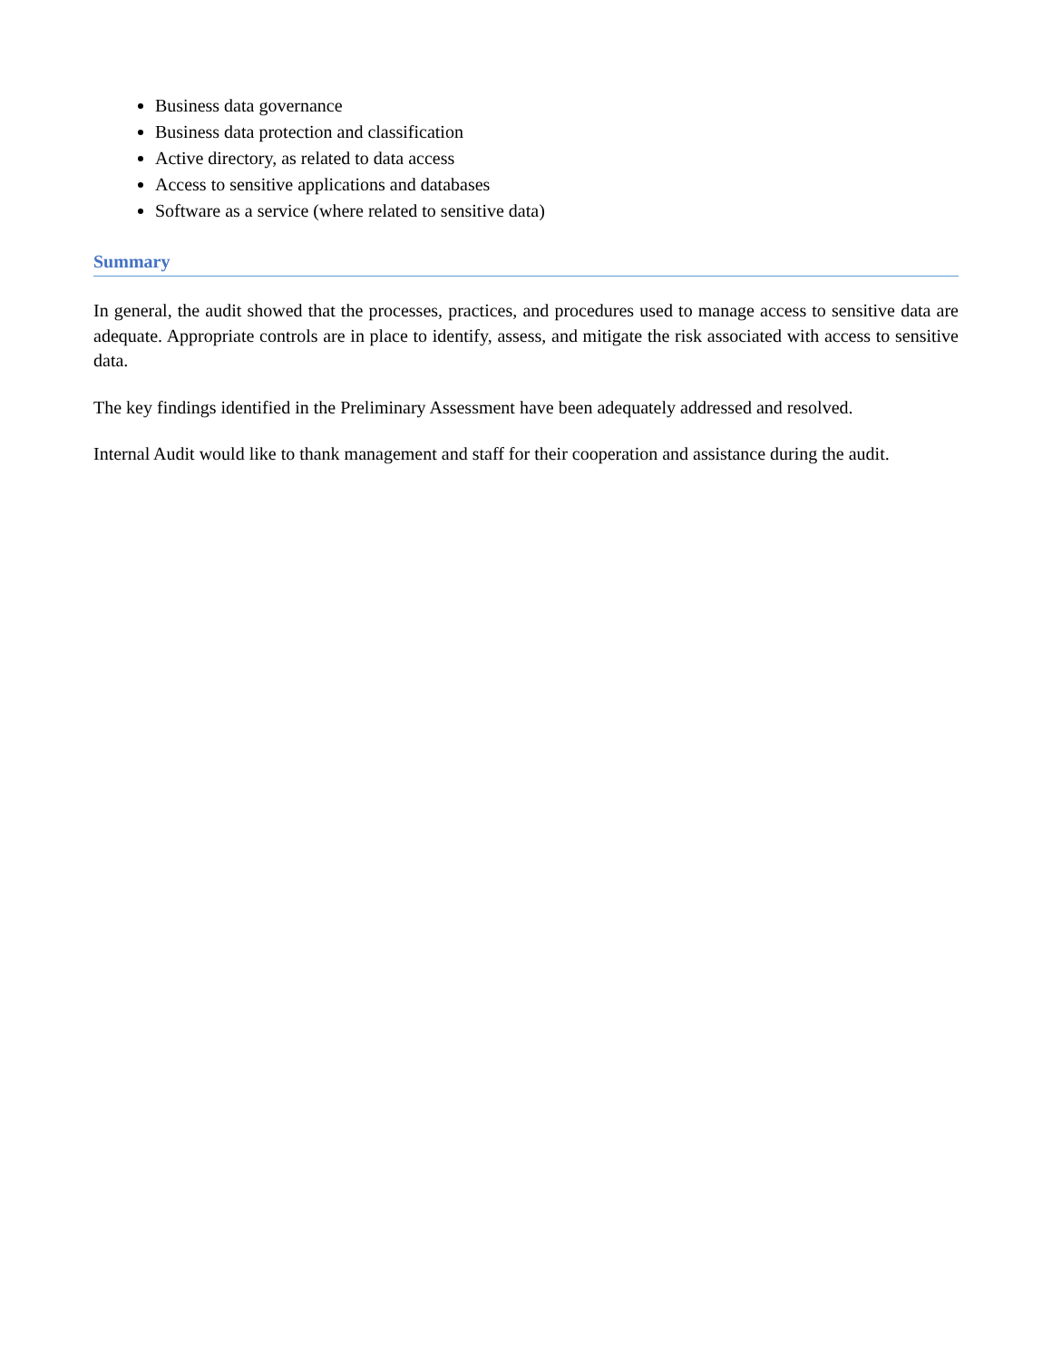Business data governance
Business data protection and classification
Active directory, as related to data access
Access to sensitive applications and databases
Software as a service (where related to sensitive data)
Summary
In general, the audit showed that the processes, practices, and procedures used to manage access to sensitive data are adequate. Appropriate controls are in place to identify, assess, and mitigate the risk associated with access to sensitive data.
The key findings identified in the Preliminary Assessment have been adequately addressed and resolved.
Internal Audit would like to thank management and staff for their cooperation and assistance during the audit.